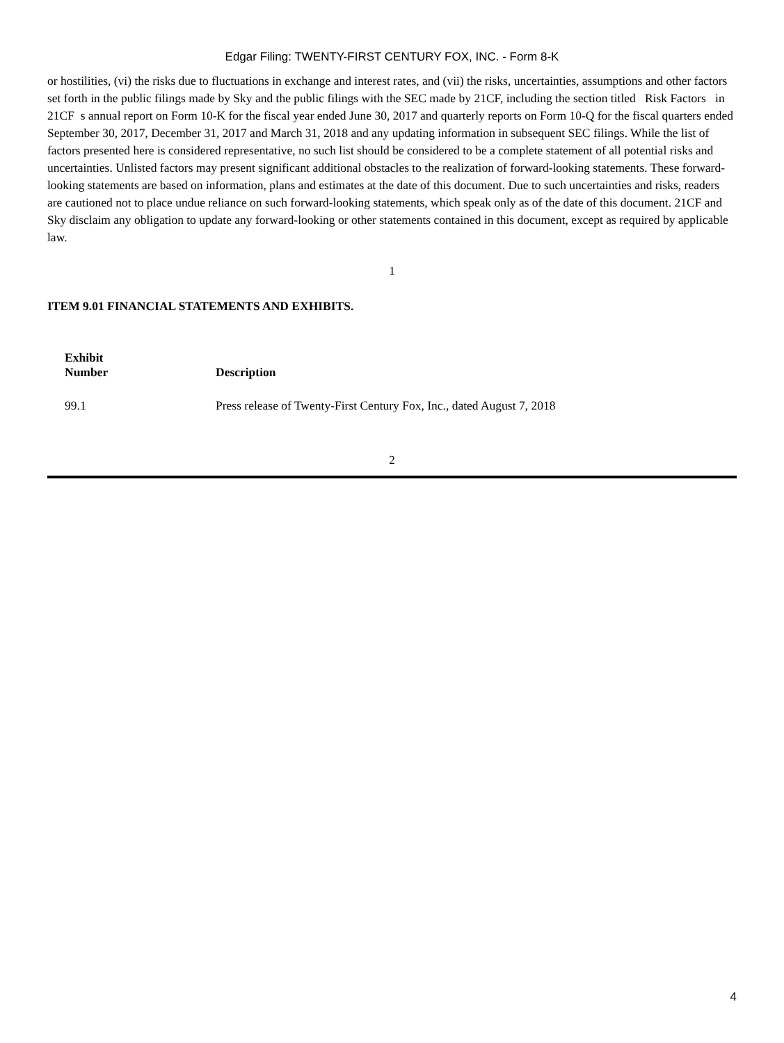Edgar Filing: TWENTY-FIRST CENTURY FOX, INC. - Form 8-K
or hostilities, (vi) the risks due to fluctuations in exchange and interest rates, and (vii) the risks, uncertainties, assumptions and other factors set forth in the public filings made by Sky and the public filings with the SEC made by 21CF, including the section titled Risk Factors in 21CF s annual report on Form 10-K for the fiscal year ended June 30, 2017 and quarterly reports on Form 10-Q for the fiscal quarters ended September 30, 2017, December 31, 2017 and March 31, 2018 and any updating information in subsequent SEC filings. While the list of factors presented here is considered representative, no such list should be considered to be a complete statement of all potential risks and uncertainties. Unlisted factors may present significant additional obstacles to the realization of forward-looking statements. These forward-looking statements are based on information, plans and estimates at the date of this document. Due to such uncertainties and risks, readers are cautioned not to place undue reliance on such forward-looking statements, which speak only as of the date of this document. 21CF and Sky disclaim any obligation to update any forward-looking or other statements contained in this document, except as required by applicable law.
1
ITEM 9.01 FINANCIAL STATEMENTS AND EXHIBITS.
| Exhibit Number | Description |
| --- | --- |
| 99.1 | Press release of Twenty-First Century Fox, Inc., dated August 7, 2018 |
2
4